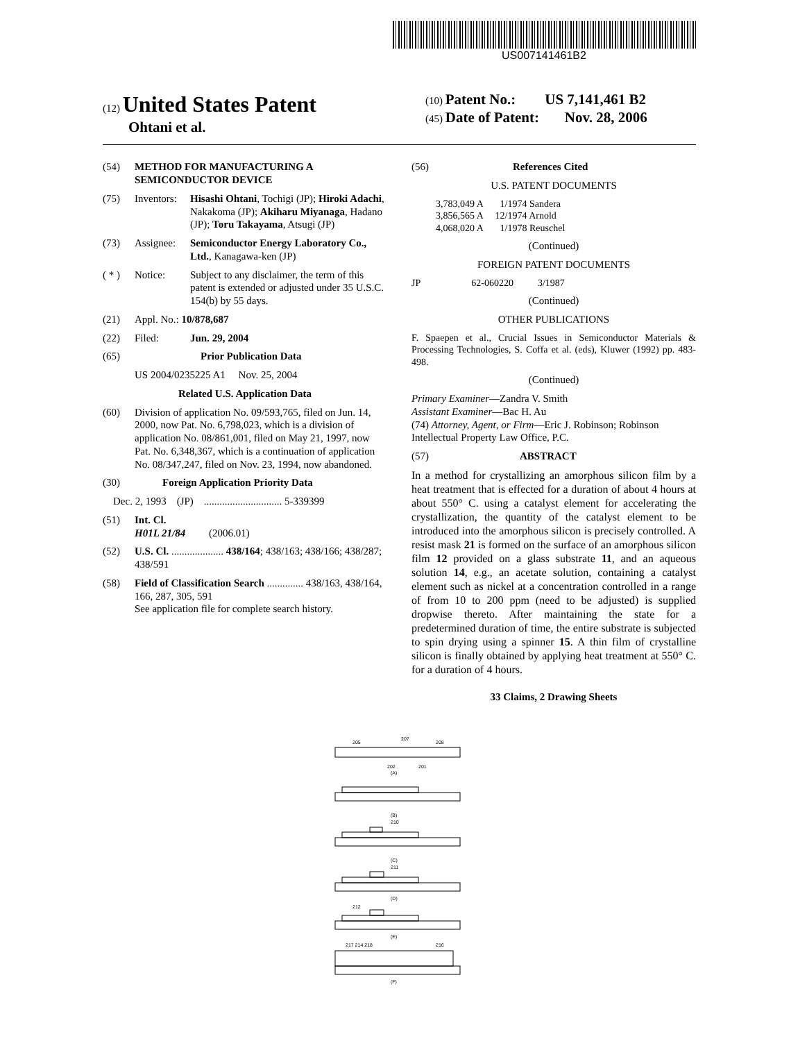US007141461B2
(12) United States Patent
Ohtani et al.
(10) Patent No.: US 7,141,461 B2
(45) Date of Patent: Nov. 28, 2006
(54) METHOD FOR MANUFACTURING A SEMICONDUCTOR DEVICE
(75) Inventors: Hisashi Ohtani, Tochigi (JP); Hiroki Adachi, Nakakoma (JP); Akiharu Miyanaga, Hadano (JP); Toru Takayama, Atsugi (JP)
(73) Assignee: Semiconductor Energy Laboratory Co., Ltd., Kanagawa-ken (JP)
( * ) Notice: Subject to any disclaimer, the term of this patent is extended or adjusted under 35 U.S.C. 154(b) by 55 days.
(21) Appl. No.: 10/878,687
(22) Filed: Jun. 29, 2004
(65) Prior Publication Data
US 2004/0235225 A1 Nov. 25, 2004
Related U.S. Application Data
(60) Division of application No. 09/593,765, filed on Jun. 14, 2000, now Pat. No. 6,798,023, which is a division of application No. 08/861,001, filed on May 21, 1997, now Pat. No. 6,348,367, which is a continuation of application No. 08/347,247, filed on Nov. 23, 1994, now abandoned.
(30) Foreign Application Priority Data
Dec. 2, 1993 (JP) .............................. 5-339399
(51) Int. Cl.
H01L 21/84 (2006.01)
(52) U.S. Cl. .................... 438/164; 438/163; 438/166; 438/287; 438/591
(58) Field of Classification Search .............. 438/163, 438/164, 166, 287, 305, 591
See application file for complete search history.
(56) References Cited
U.S. PATENT DOCUMENTS
3,783,049 A 1/1974 Sandera
3,856,565 A 12/1974 Arnold
4,068,020 A 1/1978 Reuschel
(Continued)
FOREIGN PATENT DOCUMENTS
JP 62-060220 3/1987
(Continued)
OTHER PUBLICATIONS
F. Spaepen et al., Crucial Issues in Semiconductor Materials & Processing Technologies, S. Coffa et al. (eds), Kluwer (1992) pp. 483-498.
(Continued)
Primary Examiner—Zandra V. Smith
Assistant Examiner—Bac H. Au
(74) Attorney, Agent, or Firm—Eric J. Robinson; Robinson Intellectual Property Law Office, P.C.
(57) ABSTRACT
In a method for crystallizing an amorphous silicon film by a heat treatment that is effected for a duration of about 4 hours at about 550° C. using a catalyst element for accelerating the crystallization, the quantity of the catalyst element to be introduced into the amorphous silicon is precisely controlled. A resist mask 21 is formed on the surface of an amorphous silicon film 12 provided on a glass substrate 11, and an aqueous solution 14, e.g., an acetate solution, containing a catalyst element such as nickel at a concentration controlled in a range of from 10 to 200 ppm (need to be adjusted) is supplied dropwise thereto. After maintaining the state for a predetermined duration of time, the entire substrate is subjected to spin drying using a spinner 15. A thin film of crystalline silicon is finally obtained by applying heat treatment at 550° C. for a duration of 4 hours.
33 Claims, 2 Drawing Sheets
205
207
208
202
201
(A)
(B)
210
(C)
211
(D)
212
(E)
217 214 218
216
(F)